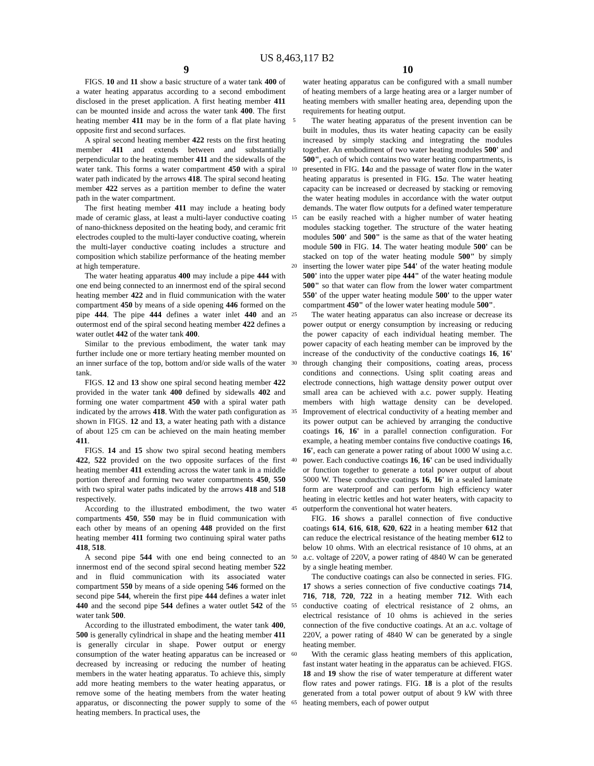US 8,463,117 B2
9 10
FIGS. 10 and 11 show a basic structure of a water tank 400 of a water heating apparatus according to a second embodiment disclosed in the preset application. A first heating member 411 can be mounted inside and across the water tank 400. The first heating member 411 may be in the form of a flat plate having opposite first and second surfaces.
A spiral second heating member 422 rests on the first heating member 411 and extends between and substantially perpendicular to the heating member 411 and the sidewalls of the water tank. This forms a water compartment 450 with a spiral water path indicated by the arrows 418. The spiral second heating member 422 serves as a partition member to define the water path in the water compartment.
The first heating member 411 may include a heating body made of ceramic glass, at least a multi-layer conductive coating of nano-thickness deposited on the heating body, and ceramic frit electrodes coupled to the multi-layer conductive coating, wherein the multi-layer conductive coating includes a structure and composition which stabilize performance of the heating member at high temperature.
The water heating apparatus 400 may include a pipe 444 with one end being connected to an innermost end of the spiral second heating member 422 and in fluid communication with the water compartment 450 by means of a side opening 446 formed on the pipe 444. The pipe 444 defines a water inlet 440 and an outermost end of the spiral second heating member 422 defines a water outlet 442 of the water tank 400.
Similar to the previous embodiment, the water tank may further include one or more tertiary heating member mounted on an inner surface of the top, bottom and/or side walls of the water tank.
FIGS. 12 and 13 show one spiral second heating member 422 provided in the water tank 400 defined by sidewalls 402 and forming one water compartment 450 with a spiral water path indicated by the arrows 418. With the water path configuration as shown in FIGS. 12 and 13, a water heating path with a distance of about 125 cm can be achieved on the main heating member 411.
FIGS. 14 and 15 show two spiral second heating members 422, 522 provided on the two opposite surfaces of the first heating member 411 extending across the water tank in a middle portion thereof and forming two water compartments 450, 550 with two spiral water paths indicated by the arrows 418 and 518 respectively.
According to the illustrated embodiment, the two water compartments 450, 550 may be in fluid communication with each other by means of an opening 448 provided on the first heating member 411 forming two continuing spiral water paths 418, 518.
A second pipe 544 with one end being connected to an innermost end of the second spiral second heating member 522 and in fluid communication with its associated water compartment 550 by means of a side opening 546 formed on the second pipe 544, wherein the first pipe 444 defines a water inlet 440 and the second pipe 544 defines a water outlet 542 of the water tank 500.
According to the illustrated embodiment, the water tank 400, 500 is generally cylindrical in shape and the heating member 411 is generally circular in shape. Power output or energy consumption of the water heating apparatus can be increased or decreased by increasing or reducing the number of heating members in the water heating apparatus. To achieve this, simply add more heating members to the water heating apparatus, or remove some of the heating members from the water heating apparatus, or disconnecting the power supply to some of the heating members. In practical uses, the
5
10
15
20
25
30
35
40
45
50
55
60
65
water heating apparatus can be configured with a small number of heating members of a large heating area or a larger number of heating members with smaller heating area, depending upon the requirements for heating output.
The water heating apparatus of the present invention can be built in modules, thus its water heating capacity can be easily increased by simply stacking and integrating the modules together. An embodiment of two water heating modules 500' and 500", each of which contains two water heating compartments, is presented in FIG. 14 a and the passage of water flow in the water heating apparatus is presented in FIG. 15 a. The water heating capacity can be increased or decreased by stacking or removing the water heating modules in accordance with the water output demands. The water flow outputs for a defined water temperature can be easily reached with a higher number of water heating modules stacking together. The structure of the water heating modules 500' and 500" is the same as that of the water heating module 500 in FIG. 14. The water heating module 500' can be stacked on top of the water heating module 500" by simply inserting the lower water pipe 544' of the water heating module 500' into the upper water pipe 444" of the water heating module 500" so that water can flow from the lower water compartment 550' of the upper water heating module 500' to the upper water compartment 450" of the lower water heating module 500".
The water heating apparatus can also increase or decrease its power output or energy consumption by increasing or reducing the power capacity of each individual heating member. The power capacity of each heating member can be improved by the increase of the conductivity of the conductive coatings 16, 16' through changing their compositions, coating areas, process conditions and connections. Using split coating areas and electrode connections, high wattage density power output over small area can be achieved with a.c. power supply. Heating members with high wattage density can be developed. Improvement of electrical conductivity of a heating member and its power output can be achieved by arranging the conductive coatings 16, 16' in a parallel connection configuration. For example, a heating member contains five conductive coatings 16, 16', each can generate a power rating of about 1000 W using a.c. power. Each conductive coatings 16, 16' can be used individually or function together to generate a total power output of about 5000 W. These conductive coatings 16, 16' in a sealed laminate form are waterproof and can perform high efficiency water heating in electric kettles and hot water heaters, with capacity to outperform the conventional hot water heaters.
FIG. 16 shows a parallel connection of five conductive coatings 614, 616, 618, 620, 622 in a heating member 612 that can reduce the electrical resistance of the heating member 612 to below 10 ohms. With an electrical resistance of 10 ohms, at an a.c. voltage of 220V, a power rating of 4840 W can be generated by a single heating member.
The conductive coatings can also be connected in series. FIG. 17 shows a series connection of five conductive coatings 714, 716, 718, 720, 722 in a heating member 712. With each conductive coating of electrical resistance of 2 ohms, an electrical resistance of 10 ohms is achieved in the series connection of the five conductive coatings. At an a.c. voltage of 220V, a power rating of 4840 W can be generated by a single heating member.
With the ceramic glass heating members of this application, fast instant water heating in the apparatus can be achieved. FIGS. 18 and 19 show the rise of water temperature at different water flow rates and power ratings. FIG. 18 is a plot of the results generated from a total power output of about 9 kW with three heating members, each of power output